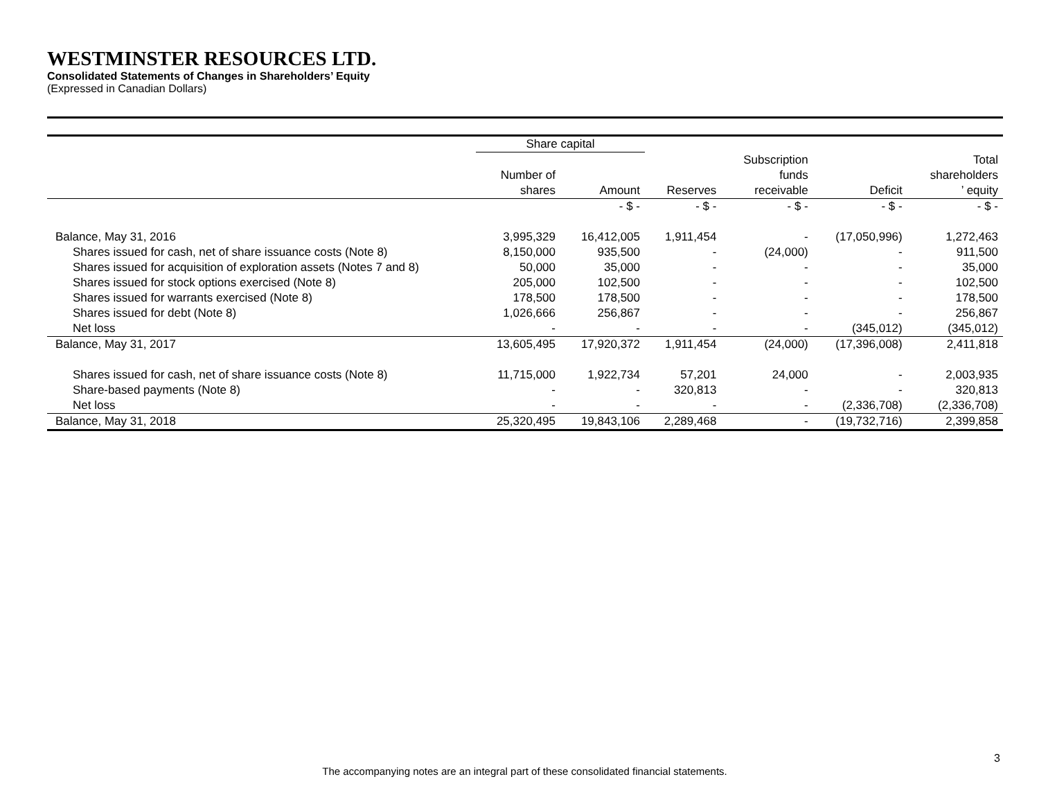WESTMINSTER RESOURCES LTD.
Consolidated Statements of Changes in Shareholders’ Equity
(Expressed in Canadian Dollars)
| | Share capital | | | | | |
| --- | --- | --- | --- | --- | --- | --- |
| | Number of shares | Amount | Reserves | Subscription funds receivable | Deficit | Total shareholders ’ equity |
| | | - $ - | - $ - | - $ - | - $ - | - $ - |
| Balance, May 31, 2016 | 3,995,329 | 16,412,005 | 1,911,454 | - | (17,050,996) | 1,272,463 |
| Shares issued for cash, net of share issuance costs (Note 8) | 8,150,000 | 935,500 | - | (24,000) | - | 911,500 |
| Shares issued for acquisition of exploration assets (Notes 7 and 8) | 50,000 | 35,000 | - | - | - | 35,000 |
| Shares issued for stock options exercised (Note 8) | 205,000 | 102,500 | - | - | - | 102,500 |
| Shares issued for warrants exercised (Note 8) | 178,500 | 178,500 | - | - | - | 178,500 |
| Shares issued for debt (Note 8) | 1,026,666 | 256,867 | - | - | - | 256,867 |
| Net loss | - | - | - | - | (345,012) | (345,012) |
| Balance, May 31, 2017 | 13,605,495 | 17,920,372 | 1,911,454 | (24,000) | (17,396,008) | 2,411,818 |
| Shares issued for cash, net of share issuance costs (Note 8) | 11,715,000 | 1,922,734 | 57,201 | 24,000 | - | 2,003,935 |
| Share-based payments (Note 8) | - | - | 320,813 | - | - | 320,813 |
| Net loss | - | - | - | - | (2,336,708) | (2,336,708) |
| Balance, May 31, 2018 | 25,320,495 | 19,843,106 | 2,289,468 | - | (19,732,716) | 2,399,858 |
3
The accompanying notes are an integral part of these consolidated financial statements.